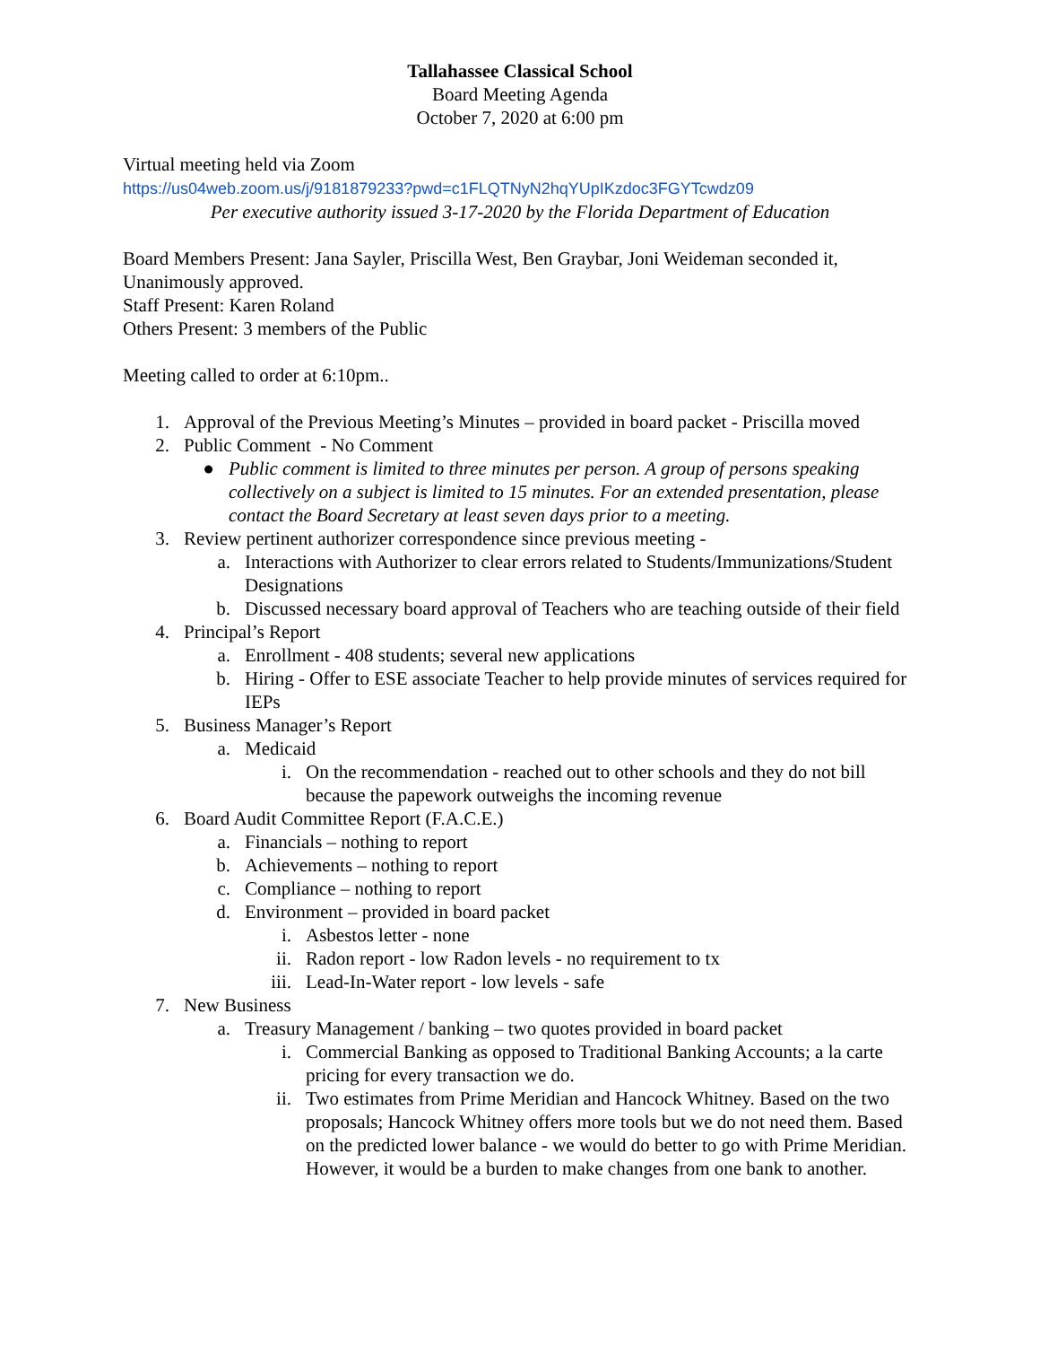Tallahassee Classical School
Board Meeting Agenda
October 7, 2020 at 6:00 pm
Virtual meeting held via Zoom
https://us04web.zoom.us/j/9181879233?pwd=c1FLQTNyN2hqYUpIKzdoc3FGYTcwdz09
Per executive authority issued 3-17-2020 by the Florida Department of Education
Board Members Present: Jana Sayler, Priscilla West, Ben Graybar, Joni Weideman seconded it, Unanimously approved.
Staff Present: Karen Roland
Others Present: 3 members of the Public
Meeting called to order at 6:10pm..
1. Approval of the Previous Meeting’s Minutes – provided in board packet - Priscilla moved
2. Public Comment - No Comment
● Public comment is limited to three minutes per person. A group of persons speaking collectively on a subject is limited to 15 minutes. For an extended presentation, please contact the Board Secretary at least seven days prior to a meeting.
3. Review pertinent authorizer correspondence since previous meeting -
a. Interactions with Authorizer to clear errors related to Students/Immunizations/Student Designations
b. Discussed necessary board approval of Teachers who are teaching outside of their field
4. Principal’s Report
a. Enrollment - 408 students; several new applications
b. Hiring - Offer to ESE associate Teacher to help provide minutes of services required for IEPs
5. Business Manager’s Report
a. Medicaid
i. On the recommendation - reached out to other schools and they do not bill because the papework outweighs the incoming revenue
6. Board Audit Committee Report (F.A.C.E.)
a. Financials – nothing to report
b. Achievements – nothing to report
c. Compliance – nothing to report
d. Environment – provided in board packet
i. Asbestos letter - none
ii. Radon report - low Radon levels - no requirement to tx
iii. Lead-In-Water report - low levels - safe
7. New Business
a. Treasury Management / banking – two quotes provided in board packet
i. Commercial Banking as opposed to Traditional Banking Accounts; a la carte pricing for every transaction we do.
ii. Two estimates from Prime Meridian and Hancock Whitney. Based on the two proposals; Hancock Whitney offers more tools but we do not need them. Based on the predicted lower balance - we would do better to go with Prime Meridian. However, it would be a burden to make changes from one bank to another.